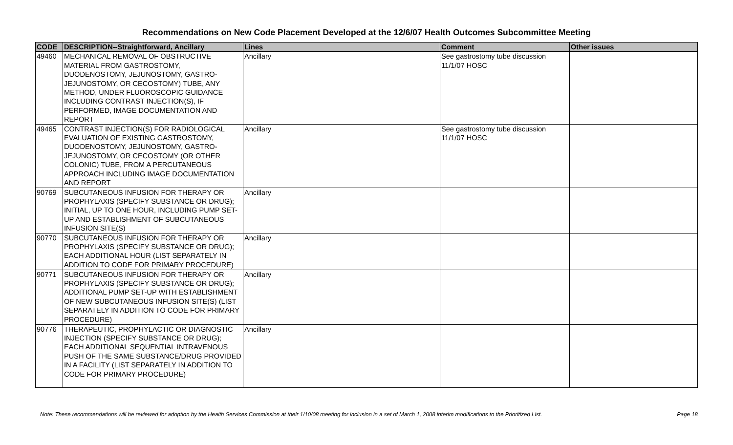Recommendations on New Code Placement Developed at the 12/6/07 Health Outcomes Subcommittee Meeting
| CODE | DESCRIPTION--Straightforward, Ancillary | Lines | Comment | Other issues |
| --- | --- | --- | --- | --- |
| 49460 | MECHANICAL REMOVAL OF OBSTRUCTIVE MATERIAL FROM GASTROSTOMY, DUODENOSTOMY, JEJUNOSTOMY, GASTRO-JEJUNOSTOMY, OR CECOSTOMY) TUBE, ANY METHOD, UNDER FLUOROSCOPIC GUIDANCE INCLUDING CONTRAST INJECTION(S), IF PERFORMED, IMAGE DOCUMENTATION AND REPORT | Ancillary | See gastrostomy tube discussion 11/1/07 HOSC | |
| 49465 | CONTRAST INJECTION(S) FOR RADIOLOGICAL EVALUATION OF EXISTING GASTROSTOMY, DUODENOSTOMY, JEJUNOSTOMY, GASTRO-JEJUNOSTOMY, OR CECOSTOMY (OR OTHER COLONIC) TUBE, FROM A PERCUTANEOUS APPROACH INCLUDING IMAGE DOCUMENTATION AND REPORT | Ancillary | See gastrostomy tube discussion 11/1/07 HOSC | |
| 90769 | SUBCUTANEOUS INFUSION FOR THERAPY OR PROPHYLAXIS (SPECIFY SUBSTANCE OR DRUG); INITIAL, UP TO ONE HOUR, INCLUDING PUMP SET-UP AND ESTABLISHMENT OF SUBCUTANEOUS INFUSION SITE(S) | Ancillary | | |
| 90770 | SUBCUTANEOUS INFUSION FOR THERAPY OR PROPHYLAXIS (SPECIFY SUBSTANCE OR DRUG); EACH ADDITIONAL HOUR (LIST SEPARATELY IN ADDITION TO CODE FOR PRIMARY PROCEDURE) | Ancillary | | |
| 90771 | SUBCUTANEOUS INFUSION FOR THERAPY OR PROPHYLAXIS (SPECIFY SUBSTANCE OR DRUG); ADDITIONAL PUMP SET-UP WITH ESTABLISHMENT OF NEW SUBCUTANEOUS INFUSION SITE(S) (LIST SEPARATELY IN ADDITION TO CODE FOR PRIMARY PROCEDURE) | Ancillary | | |
| 90776 | THERAPEUTIC, PROPHYLACTIC OR DIAGNOSTIC INJECTION (SPECIFY SUBSTANCE OR DRUG); EACH ADDITIONAL SEQUENTIAL INTRAVENOUS PUSH OF THE SAME SUBSTANCE/DRUG PROVIDED IN A FACILITY (LIST SEPARATELY IN ADDITION TO CODE FOR PRIMARY PROCEDURE) | Ancillary | | |
Note: These recommendations will be reviewed for adoption by the Health Services Commission at their 1/10/08 meeting for inclusion in a set of March 1, 2008 interim modifications to the Prioritized List. Page 18